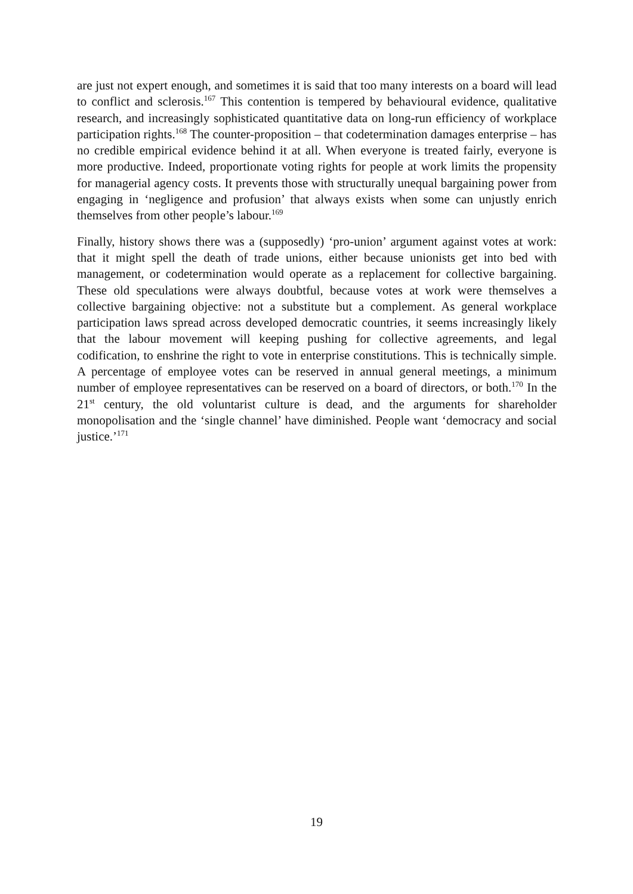are just not expert enough, and sometimes it is said that too many interests on a board will lead to conflict and sclerosis.<sup>167</sup> This contention is tempered by behavioural evidence, qualitative research, and increasingly sophisticated quantitative data on long-run efficiency of workplace participation rights.<sup>168</sup> The counter-proposition – that codetermination damages enterprise – has no credible empirical evidence behind it at all. When everyone is treated fairly, everyone is more productive. Indeed, proportionate voting rights for people at work limits the propensity for managerial agency costs. It prevents those with structurally unequal bargaining power from engaging in ‘negligence and profusion’ that always exists when some can unjustly enrich themselves from other people’s labour.<sup>169</sup>
Finally, history shows there was a (supposedly) ‘pro-union’ argument against votes at work: that it might spell the death of trade unions, either because unionists get into bed with management, or codetermination would operate as a replacement for collective bargaining. These old speculations were always doubtful, because votes at work were themselves a collective bargaining objective: not a substitute but a complement. As general workplace participation laws spread across developed democratic countries, it seems increasingly likely that the labour movement will keeping pushing for collective agreements, and legal codification, to enshrine the right to vote in enterprise constitutions. This is technically simple. A percentage of employee votes can be reserved in annual general meetings, a minimum number of employee representatives can be reserved on a board of directors, or both.<sup>170</sup> In the 21<sup>st</sup> century, the old voluntarist culture is dead, and the arguments for shareholder monopolisation and the ‘single channel’ have diminished. People want ‘democracy and social justice.’<sup>171</sup>
19